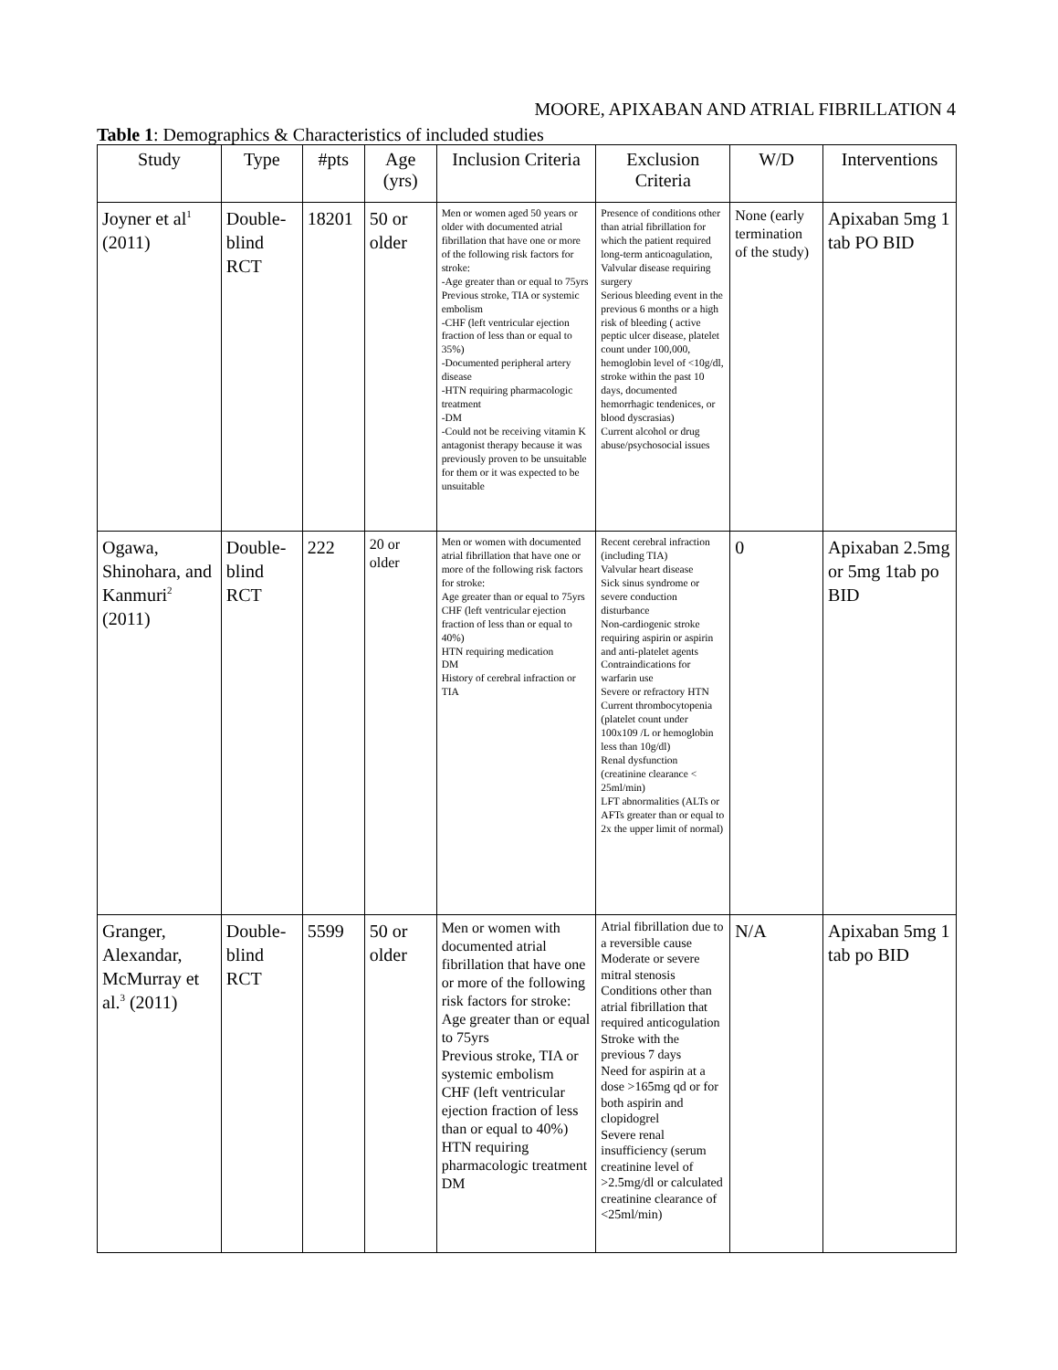MOORE, APIXABAN AND ATRIAL FIBRILLATION 4
Table 1: Demographics & Characteristics of included studies
| Study | Type | #pts | Age (yrs) | Inclusion Criteria | Exclusion Criteria | W/D | Interventions |
| --- | --- | --- | --- | --- | --- | --- | --- |
| Joyner et al<sup>1</sup> (2011) | Double-blind RCT | 18201 | 50 or older | Men or women aged 50 years or older with documented atrial fibrillation that have one or more of the following risk factors for stroke: -Age greater than or equal to 75yrs Previous stroke, TIA or systemic embolism -CHF (left ventricular ejection fraction of less than or equal to 35%) -Documented peripheral artery disease -HTN requiring pharmacologic treatment -DM -Could not be receiving vitamin K antagonist therapy because it was previously proven to be unsuitable for them or it was expected to be unsuitable | Presence of conditions other than atrial fibrillation for which the patient required long-term anticoagulation, Valvular disease requiring surgery Serious bleeding event in the previous 6 months or a high risk of bleeding ( active peptic ulcer disease, platelet count under 100,000, hemoglobin level of <10g/dl, stroke within the past 10 days, documented hemorrhagic tendenices, or blood dyscrasias) Current alcohol or drug abuse/psychosocial issues | None (early termination of the study) | Apixaban 5mg 1 tab PO BID |
| Ogawa, Shinohara, and Kanmuri<sup>2</sup> (2011) | Double-blind RCT | 222 | 20 or older | Men or women with documented atrial fibrillation that have one or more of the following risk factors for stroke: Age greater than or equal to 75yrs CHF (left ventricular ejection fraction of less than or equal to 40%) HTN requiring medication DM History of cerebral infraction or TIA | Recent cerebral infraction (including TIA) Valvular heart disease Sick sinus syndrome or severe conduction disturbance Non-cardiogenic stroke requiring aspirin or aspirin and anti-platelet agents Contraindications for warfarin use Severe or refractory HTN Current thrombocytopenia (platelet count under 100x109 /L or hemoglobin less than 10g/dl) Renal dysfunction (creatinine clearance < 25ml/min) LFT abnormalities (ALTs or AFTs greater than or equal to 2x the upper limit of normal) | 0 | Apixaban 2.5mg or 5mg 1tab po BID |
| Granger, Alexandar, McMurray et al.<sup>3</sup> (2011) | Double-blind RCT | 5599 | 50 or older | Men or women with documented atrial fibrillation that have one or more of the following risk factors for stroke: Age greater than or equal to 75yrs Previous stroke, TIA or systemic embolism CHF (left ventricular ejection fraction of less than or equal to 40%) HTN requiring pharmacologic treatment DM | Atrial fibrillation due to a reversible cause Moderate or severe mitral stenosis Conditions other than atrial fibrillation that required anticogulation Stroke with the previous 7 days Need for aspirin at a dose >165mg qd or for both aspirin and clopidogrel Severe renal insufficiency (serum creatinine level of >2.5mg/dl or calculated creatinine clearance of <25ml/min) | N/A | Apixaban 5mg 1 tab po BID |